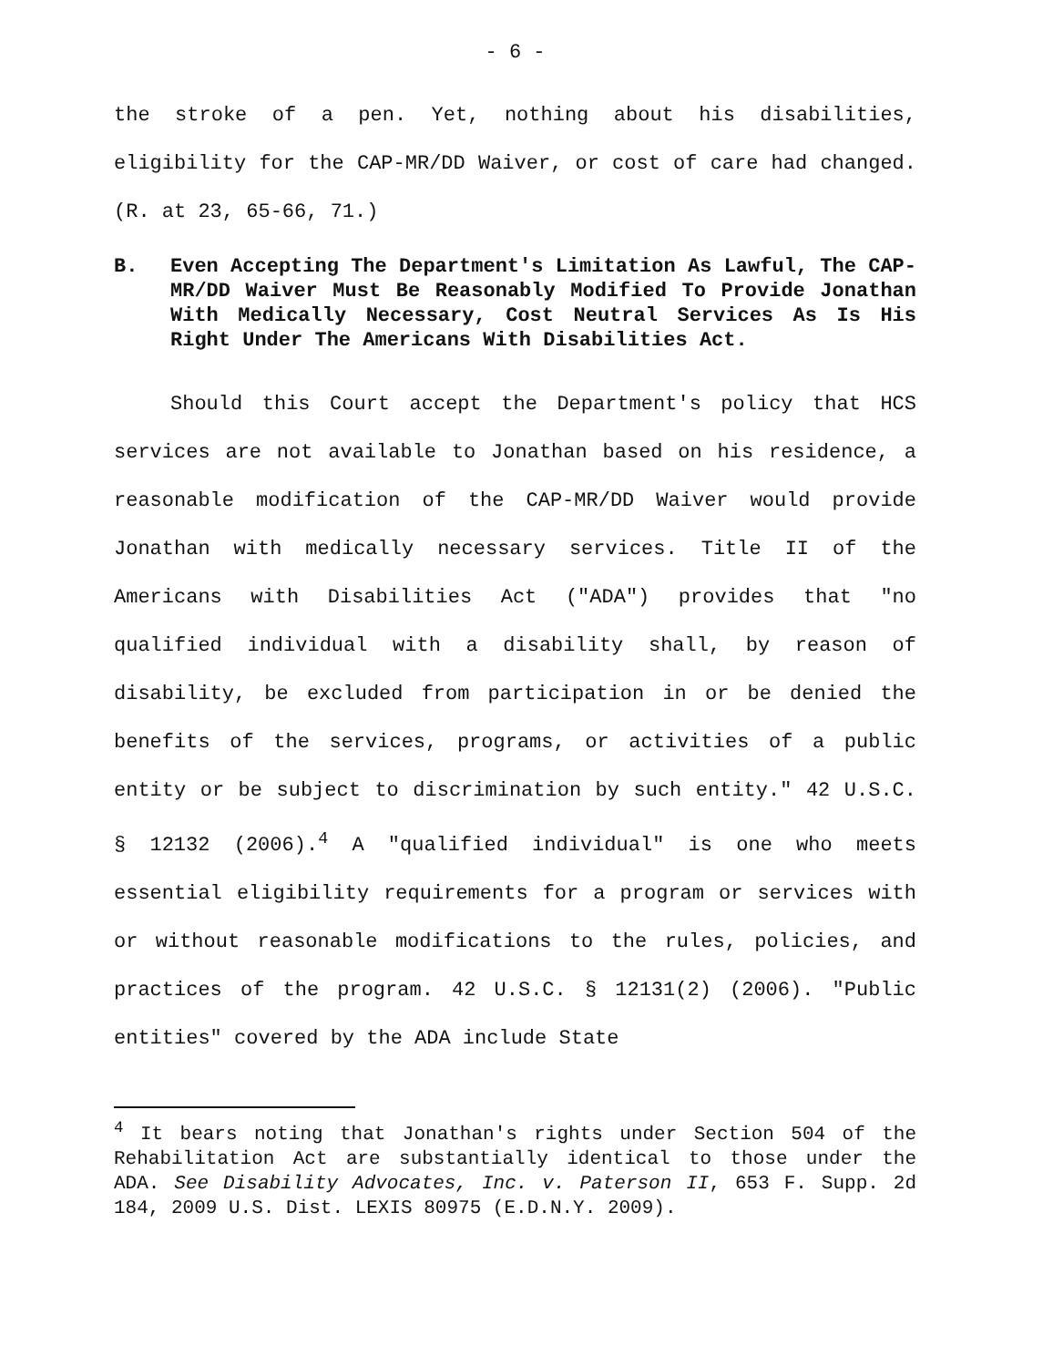- 6 -
the stroke of a pen. Yet, nothing about his disabilities, eligibility for the CAP-MR/DD Waiver, or cost of care had changed. (R. at 23, 65-66, 71.)
B. Even Accepting The Department's Limitation As Lawful, The CAP-MR/DD Waiver Must Be Reasonably Modified To Provide Jonathan With Medically Necessary, Cost Neutral Services As Is His Right Under The Americans With Disabilities Act.
Should this Court accept the Department's policy that HCS services are not available to Jonathan based on his residence, a reasonable modification of the CAP-MR/DD Waiver would provide Jonathan with medically necessary services. Title II of the Americans with Disabilities Act ("ADA") provides that "no qualified individual with a disability shall, by reason of disability, be excluded from participation in or be denied the benefits of the services, programs, or activities of a public entity or be subject to discrimination by such entity." 42 U.S.C. § 12132 (2006).<sup>4</sup> A "qualified individual" is one who meets essential eligibility requirements for a program or services with or without reasonable modifications to the rules, policies, and practices of the program. 42 U.S.C. § 12131(2) (2006). "Public entities" covered by the ADA include State
<sup>4</sup> It bears noting that Jonathan's rights under Section 504 of the Rehabilitation Act are substantially identical to those under the ADA. See Disability Advocates, Inc. v. Paterson II, 653 F. Supp. 2d 184, 2009 U.S. Dist. LEXIS 80975 (E.D.N.Y. 2009).